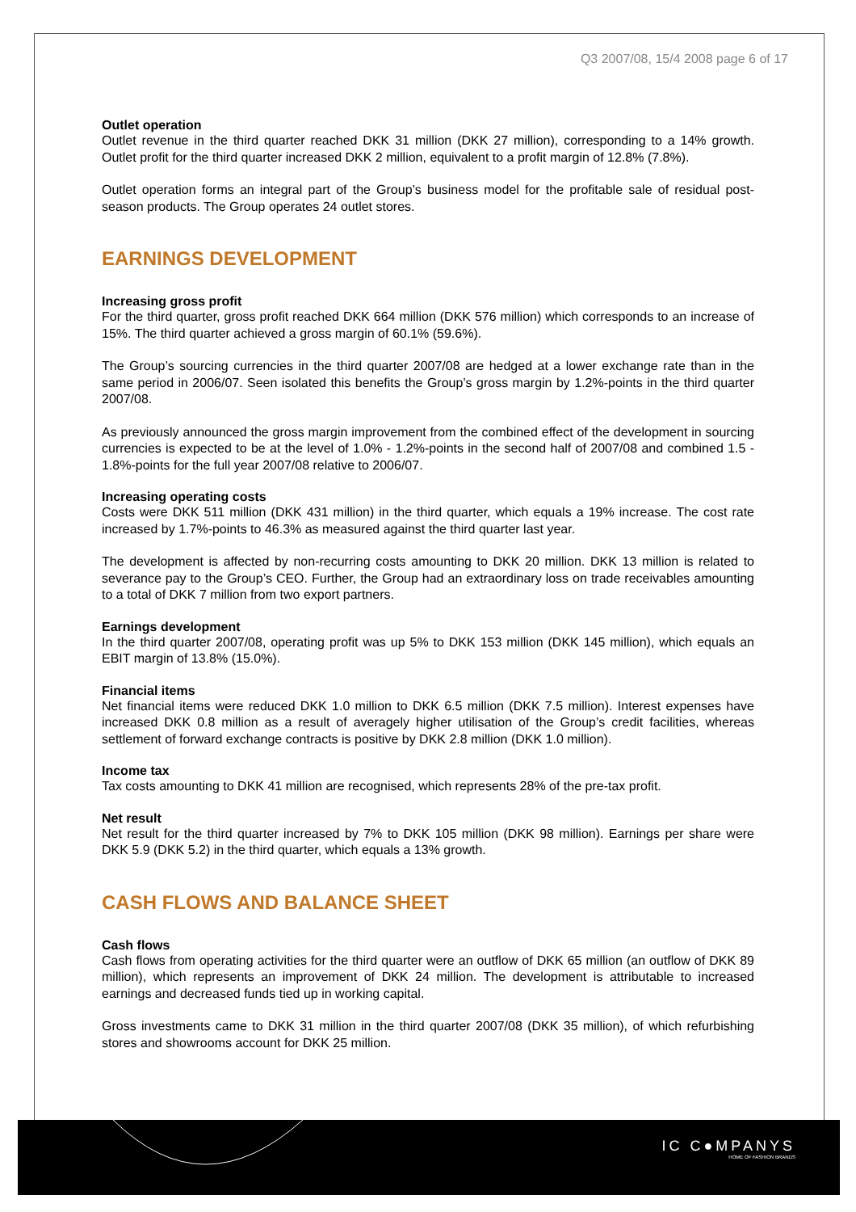Q3 2007/08, 15/4 2008 page 6 of 17
Outlet operation
Outlet revenue in the third quarter reached DKK 31 million (DKK 27 million), corresponding to a 14% growth. Outlet profit for the third quarter increased DKK 2 million, equivalent to a profit margin of 12.8% (7.8%).
Outlet operation forms an integral part of the Group’s business model for the profitable sale of residual post-season products. The Group operates 24 outlet stores.
EARNINGS DEVELOPMENT
Increasing gross profit
For the third quarter, gross profit reached DKK 664 million (DKK 576 million) which corresponds to an increase of 15%. The third quarter achieved a gross margin of 60.1% (59.6%).
The Group’s sourcing currencies in the third quarter 2007/08 are hedged at a lower exchange rate than in the same period in 2006/07. Seen isolated this benefits the Group’s gross margin by 1.2%-points in the third quarter 2007/08.
As previously announced the gross margin improvement from the combined effect of the development in sourcing currencies is expected to be at the level of 1.0% - 1.2%-points in the second half of 2007/08 and combined 1.5 - 1.8%-points for the full year 2007/08 relative to 2006/07.
Increasing operating costs
Costs were DKK 511 million (DKK 431 million) in the third quarter, which equals a 19% increase. The cost rate increased by 1.7%-points to 46.3% as measured against the third quarter last year.
The development is affected by non-recurring costs amounting to DKK 20 million. DKK 13 million is related to severance pay to the Group’s CEO. Further, the Group had an extraordinary loss on trade receivables amounting to a total of DKK 7 million from two export partners.
Earnings development
In the third quarter 2007/08, operating profit was up 5% to DKK 153 million (DKK 145 million), which equals an EBIT margin of 13.8% (15.0%).
Financial items
Net financial items were reduced DKK 1.0 million to DKK 6.5 million (DKK 7.5 million). Interest expenses have increased DKK 0.8 million as a result of averagely higher utilisation of the Group’s credit facilities, whereas settlement of forward exchange contracts is positive by DKK 2.8 million (DKK 1.0 million).
Income tax
Tax costs amounting to DKK 41 million are recognised, which represents 28% of the pre-tax profit.
Net result
Net result for the third quarter increased by 7% to DKK 105 million (DKK 98 million). Earnings per share were DKK 5.9 (DKK 5.2) in the third quarter, which equals a 13% growth.
CASH FLOWS AND BALANCE SHEET
Cash flows
Cash flows from operating activities for the third quarter were an outflow of DKK 65 million (an outflow of DKK 89 million), which represents an improvement of DKK 24 million. The development is attributable to increased earnings and decreased funds tied up in working capital.
Gross investments came to DKK 31 million in the third quarter 2007/08 (DKK 35 million), of which refurbishing stores and showrooms account for DKK 25 million.
IC C●MPANYS
HOME OF FASHION BRANDS